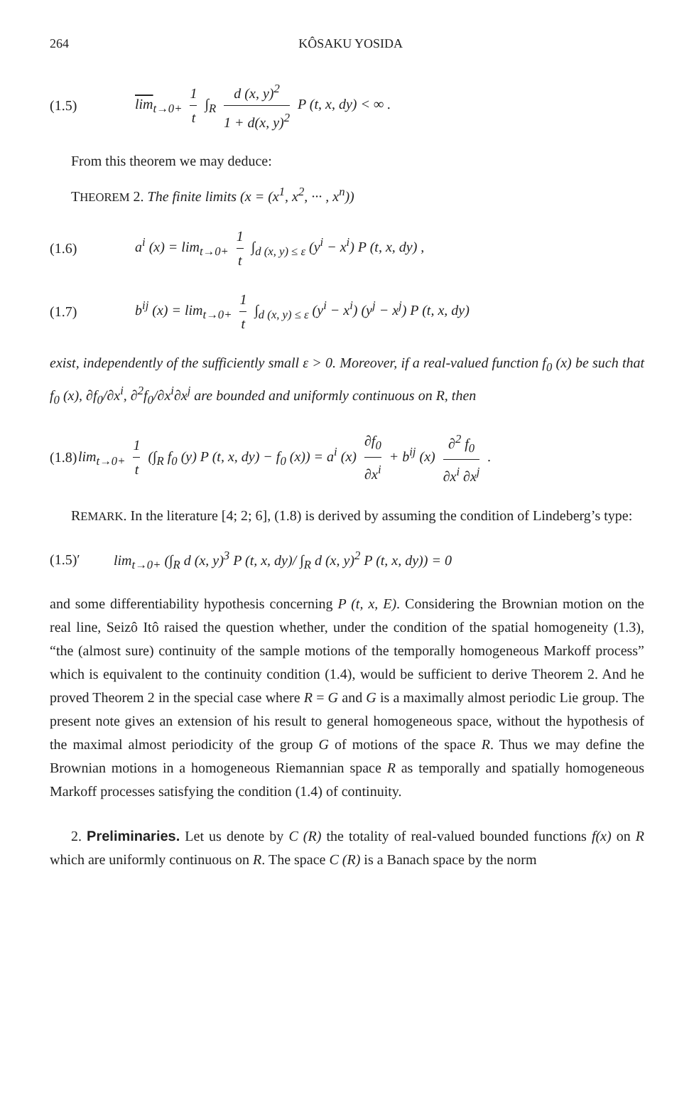264 KÔSAKU YOSIDA
(1.5) lim<sub>t→0+</sub> 1 t ∫<sub>R</sub> d (x, y)<sup>2</sup> 1 + d(x, y)<sup>2</sup> P (t, x, dy) < ∞ .
From this theorem we may deduce:
THEOREM 2. The finite limits (x = (x<sup>1</sup>, x<sup>2</sup>, ··· , x<sup>n</sup>))
(1.6) a<sup>i</sup> (x) = lim<sub>t→0+</sub> 1 t ∫<sub>d (x, y) ≤ ε</sub> (y<sup>i</sup> − x<sup>i</sup>) P (t, x, dy) ,
(1.7) b<sup>ij</sup> (x) = lim<sub>t→0+</sub> 1 t ∫<sub>d (x, y) ≤ ε</sub> (y<sup>i</sup> − x<sup>i</sup>) (y<sup>j</sup> − x<sup>j</sup>) P (t, x, dy)
exist, independently of the sufficiently small ε > 0. Moreover, if a real-valued function f<sub>0</sub> (x) be such that f<sub>0</sub> (x), ∂f<sub>0</sub>/∂x<sup>i</sup>, ∂<sup>2</sup>f<sub>0</sub>/∂x<sup>i</sup>∂x<sup>j</sup> are bounded and uniformly continuous on R, then
(1.8) lim<sub>t→0+</sub> 1 t (∫<sub>R</sub> f<sub>0</sub> (y) P (t, x, dy) − f<sub>0</sub> (x)) = a<sup>i</sup> (x) ∂f<sub>0</sub> ∂x<sup>i</sup> + b<sup>ij</sup> (x) ∂<sup>2</sup> f<sub>0</sub> ∂x<sup>i</sup> ∂x<sup>j</sup> .
REMARK. In the literature [4; 2; 6], (1.8) is derived by assuming the condition of Lindeberg’s type:
(1.5)′ lim<sub>t→0+</sub> (∫<sub>R</sub> d (x, y)<sup>3</sup> P (t, x, dy)/ ∫<sub>R</sub> d (x, y)<sup>2</sup> P (t, x, dy)) = 0
and some differentiability hypothesis concerning P (t, x, E). Considering the Brownian motion on the real line, Seizô Itô raised the question whether, under the condition of the spatial homogeneity (1.3), “the (almost sure) continuity of the sample motions of the temporally homogeneous Markoff process” which is equivalent to the continuity condition (1.4), would be sufficient to derive Theorem 2. And he proved Theorem 2 in the special case where R = G and G is a maximally almost periodic Lie group. The present note gives an extension of his result to general homogeneous space, without the hypothesis of the maximal almost periodicity of the group G of motions of the space R. Thus we may define the Brownian motions in a homogeneous Riemannian space R as temporally and spatially homogeneous Markoff processes satisfying the condition (1.4) of continuity.
2. Preliminaries. Let us denote by C (R) the totality of real-valued bounded functions f(x) on R which are uniformly continuous on R. The space C (R) is a Banach space by the norm